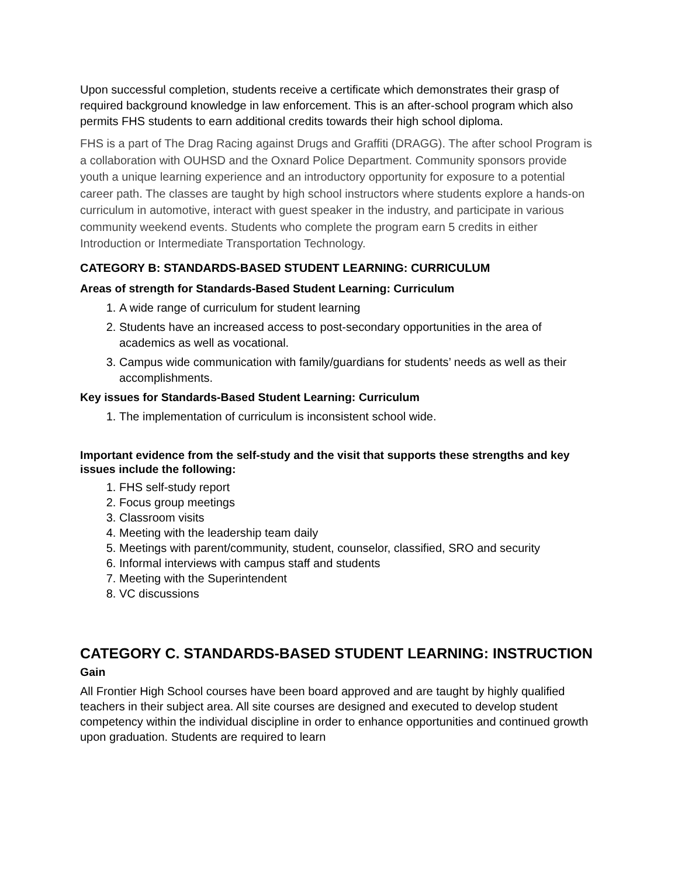Upon successful completion, students receive a certificate which demonstrates their grasp of required background knowledge in law enforcement. This is an after-school program which also permits FHS students to earn additional credits towards their high school diploma.
FHS is a part of The Drag Racing against Drugs and Graffiti (DRAGG). The after school Program is a collaboration with OUHSD and the Oxnard Police Department. Community sponsors provide youth a unique learning experience and an introductory opportunity for exposure to a potential career path. The classes are taught by high school instructors where students explore a hands-on curriculum in automotive, interact with guest speaker in the industry, and participate in various community weekend events. Students who complete the program earn 5 credits in either Introduction or Intermediate Transportation Technology.
CATEGORY B: STANDARDS-BASED STUDENT LEARNING: CURRICULUM
Areas of strength for Standards-Based Student Learning: Curriculum
1. A wide range of curriculum for student learning
2. Students have an increased access to post-secondary opportunities in the area of academics as well as vocational.
3. Campus wide communication with family/guardians for students’ needs as well as their accomplishments.
Key issues for Standards-Based Student Learning: Curriculum
1. The implementation of curriculum is inconsistent school wide.
Important evidence from the self-study and the visit that supports these strengths and key issues include the following:
1. FHS self-study report
2. Focus group meetings
3. Classroom visits
4. Meeting with the leadership team daily
5. Meetings with parent/community, student, counselor, classified, SRO and security
6. Informal interviews with campus staff and students
7. Meeting with the Superintendent
8. VC discussions
CATEGORY C. STANDARDS-BASED STUDENT LEARNING: INSTRUCTION
Gain
All Frontier High School courses have been board approved and are taught by highly qualified teachers in their subject area. All site courses are designed and executed to develop student competency within the individual discipline in order to enhance opportunities and continued growth upon graduation. Students are required to learn